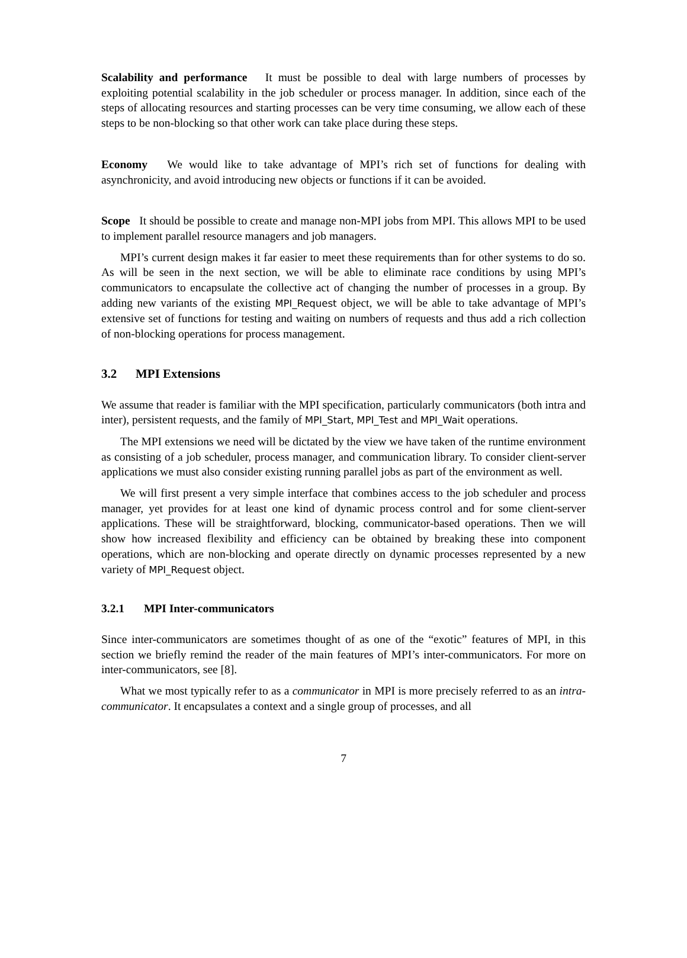Scalability and performance It must be possible to deal with large numbers of processes by exploiting potential scalability in the job scheduler or process manager. In addition, since each of the steps of allocating resources and starting processes can be very time consuming, we allow each of these steps to be non-blocking so that other work can take place during these steps.
Economy We would like to take advantage of MPI’s rich set of functions for dealing with asynchronicity, and avoid introducing new objects or functions if it can be avoided.
Scope It should be possible to create and manage non-MPI jobs from MPI. This allows MPI to be used to implement parallel resource managers and job managers.
MPI’s current design makes it far easier to meet these requirements than for other systems to do so. As will be seen in the next section, we will be able to eliminate race conditions by using MPI’s communicators to encapsulate the collective act of changing the number of processes in a group. By adding new variants of the existing MPI_Request object, we will be able to take advantage of MPI’s extensive set of functions for testing and waiting on numbers of requests and thus add a rich collection of non-blocking operations for process management.
3.2 MPI Extensions
We assume that reader is familiar with the MPI specification, particularly communicators (both intra and inter), persistent requests, and the family of MPI_Start, MPI_Test and MPI_Wait operations.
The MPI extensions we need will be dictated by the view we have taken of the runtime environment as consisting of a job scheduler, process manager, and communication library. To consider client-server applications we must also consider existing running parallel jobs as part of the environment as well.
We will first present a very simple interface that combines access to the job scheduler and process manager, yet provides for at least one kind of dynamic process control and for some client-server applications. These will be straightforward, blocking, communicator-based operations. Then we will show how increased flexibility and efficiency can be obtained by breaking these into component operations, which are non-blocking and operate directly on dynamic processes represented by a new variety of MPI_Request object.
3.2.1 MPI Inter-communicators
Since inter-communicators are sometimes thought of as one of the “exotic” features of MPI, in this section we briefly remind the reader of the main features of MPI’s inter-communicators. For more on inter-communicators, see [8].
What we most typically refer to as a communicator in MPI is more precisely referred to as an intra-communicator. It encapsulates a context and a single group of processes, and all
7